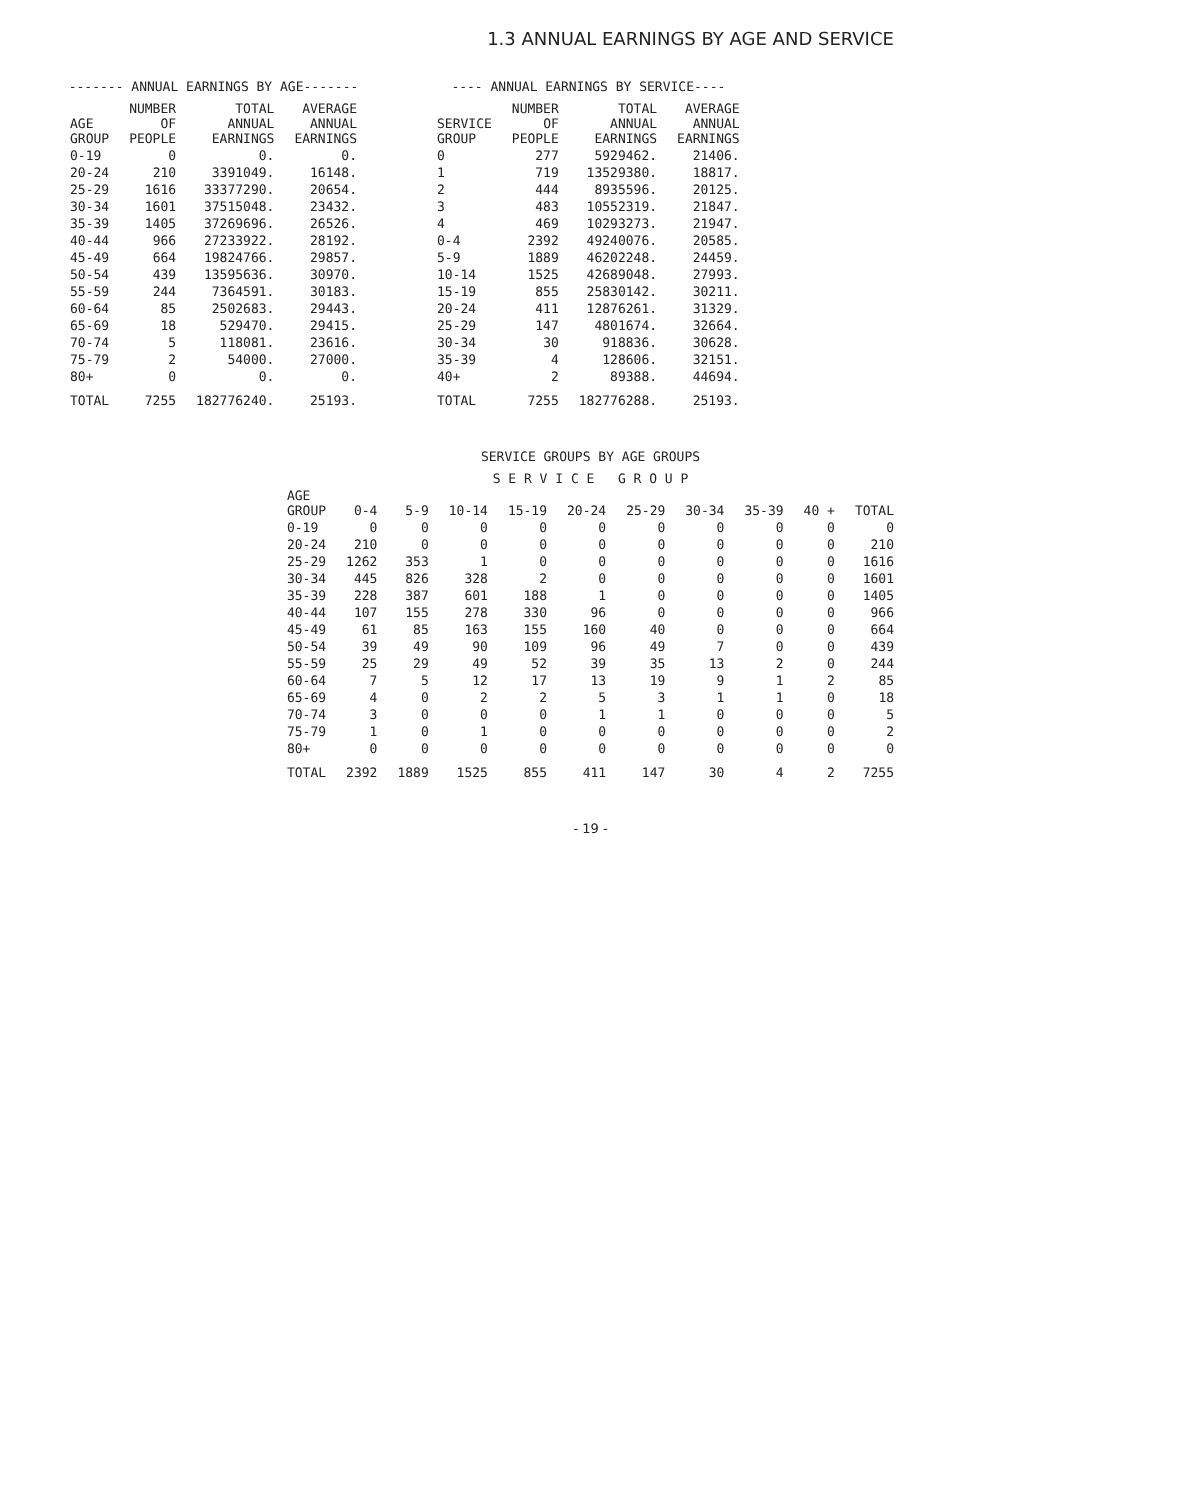1.3 ANNUAL EARNINGS BY AGE AND SERVICE
------- ANNUAL EARNINGS BY AGE-------
| AGE GROUP | NUMBER OF PEOPLE | TOTAL ANNUAL EARNINGS | AVERAGE ANNUAL EARNINGS |
| --- | --- | --- | --- |
| 0-19 | 0 | 0. | 0. |
| 20-24 | 210 | 3391049. | 16148. |
| 25-29 | 1616 | 33377290. | 20654. |
| 30-34 | 1601 | 37515048. | 23432. |
| 35-39 | 1405 | 37269696. | 26526. |
| 40-44 | 966 | 27233922. | 28192. |
| 45-49 | 664 | 19824766. | 29857. |
| 50-54 | 439 | 13595636. | 30970. |
| 55-59 | 244 | 7364591. | 30183. |
| 60-64 | 85 | 2502683. | 29443. |
| 65-69 | 18 | 529470. | 29415. |
| 70-74 | 5 | 118081. | 23616. |
| 75-79 | 2 | 54000. | 27000. |
| 80+ | 0 | 0. | 0. |
| TOTAL | 7255 | 182776240. | 25193. |
---- ANNUAL EARNINGS BY SERVICE----
| SERVICE GROUP | NUMBER OF PEOPLE | TOTAL ANNUAL EARNINGS | AVERAGE ANNUAL EARNINGS |
| --- | --- | --- | --- |
| 0 | 277 | 5929462. | 21406. |
| 1 | 719 | 13529380. | 18817. |
| 2 | 444 | 8935596. | 20125. |
| 3 | 483 | 10552319. | 21847. |
| 4 | 469 | 10293273. | 21947. |
| 0-4 | 2392 | 49240076. | 20585. |
| 5-9 | 1889 | 46202248. | 24459. |
| 10-14 | 1525 | 42689048. | 27993. |
| 15-19 | 855 | 25830142. | 30211. |
| 20-24 | 411 | 12876261. | 31329. |
| 25-29 | 147 | 4801674. | 32664. |
| 30-34 | 30 | 918836. | 30628. |
| 35-39 | 4 | 128606. | 32151. |
| 40+ | 2 | 89388. | 44694. |
| TOTAL | 7255 | 182776288. | 25193. |
SERVICE GROUPS BY AGE GROUPS
| | S E R V I C E G R O U P | | | | | | | | | |
| --- | --- | --- | --- | --- | --- | --- | --- | --- | --- | --- |
| AGE GROUP | 0-4 | 5-9 | 10-14 | 15-19 | 20-24 | 25-29 | 30-34 | 35-39 | 40 + | TOTAL |
| 0-19 | 0 | 0 | 0 | 0 | 0 | 0 | 0 | 0 | 0 | 0 |
| 20-24 | 210 | 0 | 0 | 0 | 0 | 0 | 0 | 0 | 0 | 210 |
| 25-29 | 1262 | 353 | 1 | 0 | 0 | 0 | 0 | 0 | 0 | 1616 |
| 30-34 | 445 | 826 | 328 | 2 | 0 | 0 | 0 | 0 | 0 | 1601 |
| 35-39 | 228 | 387 | 601 | 188 | 1 | 0 | 0 | 0 | 0 | 1405 |
| 40-44 | 107 | 155 | 278 | 330 | 96 | 0 | 0 | 0 | 0 | 966 |
| 45-49 | 61 | 85 | 163 | 155 | 160 | 40 | 0 | 0 | 0 | 664 |
| 50-54 | 39 | 49 | 90 | 109 | 96 | 49 | 7 | 0 | 0 | 439 |
| 55-59 | 25 | 29 | 49 | 52 | 39 | 35 | 13 | 2 | 0 | 244 |
| 60-64 | 7 | 5 | 12 | 17 | 13 | 19 | 9 | 1 | 2 | 85 |
| 65-69 | 4 | 0 | 2 | 2 | 5 | 3 | 1 | 1 | 0 | 18 |
| 70-74 | 3 | 0 | 0 | 0 | 1 | 1 | 0 | 0 | 0 | 5 |
| 75-79 | 1 | 0 | 1 | 0 | 0 | 0 | 0 | 0 | 0 | 2 |
| 80+ | 0 | 0 | 0 | 0 | 0 | 0 | 0 | 0 | 0 | 0 |
| TOTAL | 2392 | 1889 | 1525 | 855 | 411 | 147 | 30 | 4 | 2 | 7255 |
- 19 -